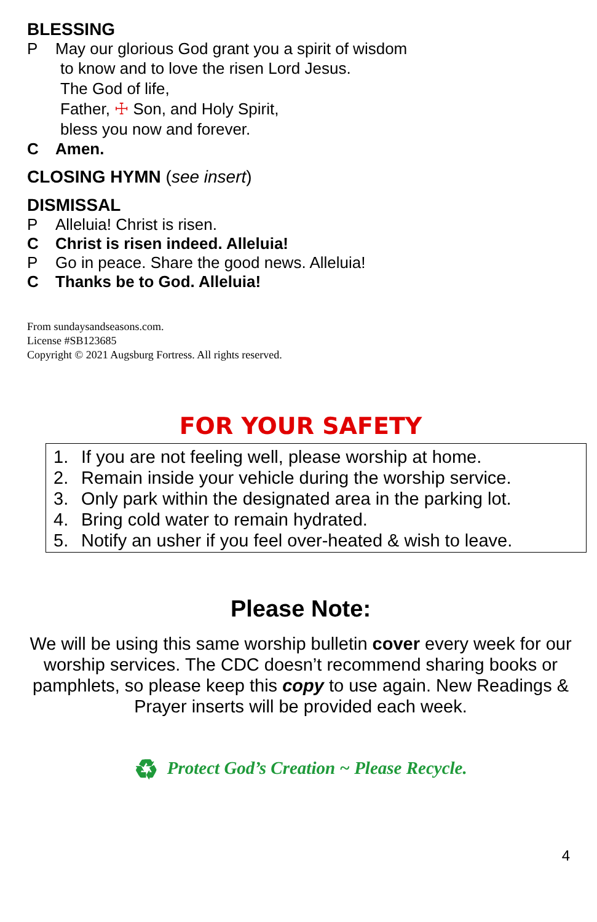BLESSING
P May our glorious God grant you a spirit of wisdom
to know and to love the risen Lord Jesus.
The God of life,
Father, ☩ Son, and Holy Spirit,
bless you now and forever.
C Amen.
CLOSING HYMN (see insert)
DISMISSAL
P Alleluia! Christ is risen.
C Christ is risen indeed. Alleluia!
P Go in peace. Share the good news. Alleluia!
C Thanks be to God. Alleluia!
From sundaysandseasons.com.
License #SB123685
Copyright © 2021 Augsburg Fortress. All rights reserved.
FOR YOUR SAFETY
1. If you are not feeling well, please worship at home.
2. Remain inside your vehicle during the worship service.
3. Only park within the designated area in the parking lot.
4. Bring cold water to remain hydrated.
5. Notify an usher if you feel over-heated & wish to leave.
Please Note:
We will be using this same worship bulletin cover every week for our worship services. The CDC doesn’t recommend sharing books or pamphlets, so please keep this copy to use again. New Readings & Prayer inserts will be provided each week.
♻ Protect God’s Creation ~ Please Recycle.
4